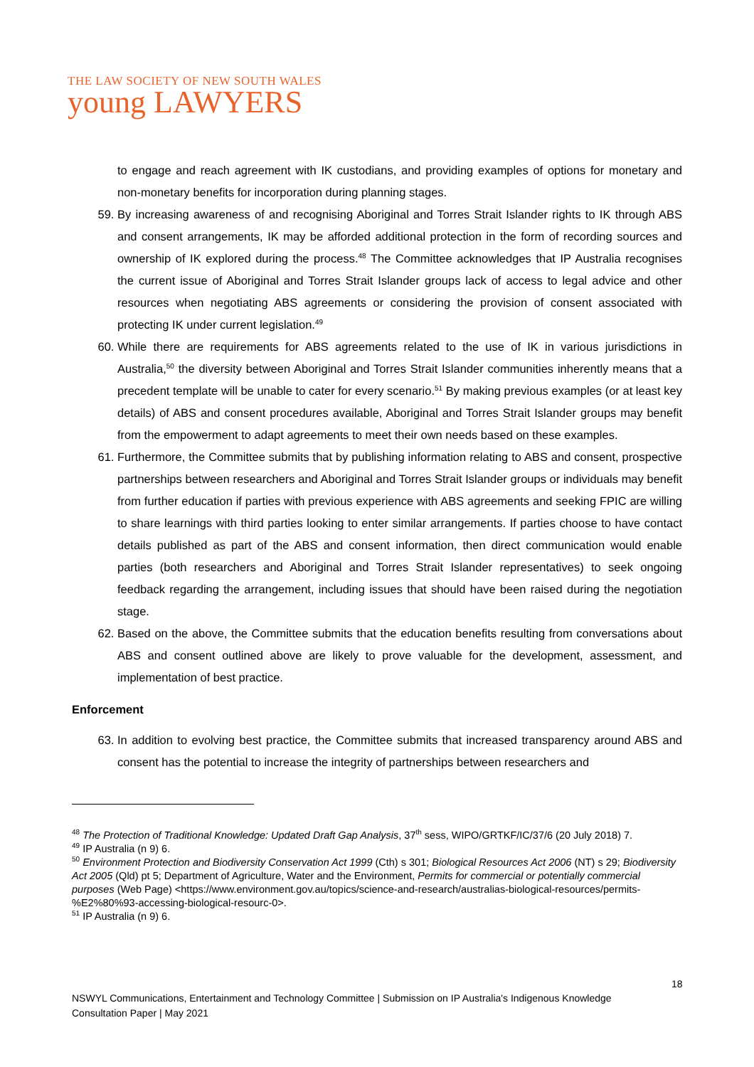THE LAW SOCIETY OF NEW SOUTH WALES
young LAWYERS
to engage and reach agreement with IK custodians, and providing examples of options for monetary and non-monetary benefits for incorporation during planning stages.
59. By increasing awareness of and recognising Aboriginal and Torres Strait Islander rights to IK through ABS and consent arrangements, IK may be afforded additional protection in the form of recording sources and ownership of IK explored during the process.<sup>48</sup> The Committee acknowledges that IP Australia recognises the current issue of Aboriginal and Torres Strait Islander groups lack of access to legal advice and other resources when negotiating ABS agreements or considering the provision of consent associated with protecting IK under current legislation.<sup>49</sup>
60. While there are requirements for ABS agreements related to the use of IK in various jurisdictions in Australia,<sup>50</sup> the diversity between Aboriginal and Torres Strait Islander communities inherently means that a precedent template will be unable to cater for every scenario.<sup>51</sup> By making previous examples (or at least key details) of ABS and consent procedures available, Aboriginal and Torres Strait Islander groups may benefit from the empowerment to adapt agreements to meet their own needs based on these examples.
61. Furthermore, the Committee submits that by publishing information relating to ABS and consent, prospective partnerships between researchers and Aboriginal and Torres Strait Islander groups or individuals may benefit from further education if parties with previous experience with ABS agreements and seeking FPIC are willing to share learnings with third parties looking to enter similar arrangements. If parties choose to have contact details published as part of the ABS and consent information, then direct communication would enable parties (both researchers and Aboriginal and Torres Strait Islander representatives) to seek ongoing feedback regarding the arrangement, including issues that should have been raised during the negotiation stage.
62. Based on the above, the Committee submits that the education benefits resulting from conversations about ABS and consent outlined above are likely to prove valuable for the development, assessment, and implementation of best practice.
Enforcement
63. In addition to evolving best practice, the Committee submits that increased transparency around ABS and consent has the potential to increase the integrity of partnerships between researchers and
<sup>48</sup> The Protection of Traditional Knowledge: Updated Draft Gap Analysis, 37<sup>th</sup> sess, WIPO/GRTKF/IC/37/6 (20 July 2018) 7.
<sup>49</sup> IP Australia (n 9) 6.
<sup>50</sup> Environment Protection and Biodiversity Conservation Act 1999 (Cth) s 301; Biological Resources Act 2006 (NT) s 29; Biodiversity Act 2005 (Qld) pt 5; Department of Agriculture, Water and the Environment, Permits for commercial or potentially commercial purposes (Web Page) <https://www.environment.gov.au/topics/science-and-research/australias-biological-resources/permits-%E2%80%93-accessing-biological-resourc-0>.
<sup>51</sup> IP Australia (n 9) 6.
18
NSWYL Communications, Entertainment and Technology Committee | Submission on IP Australia's Indigenous Knowledge Consultation Paper | May 2021